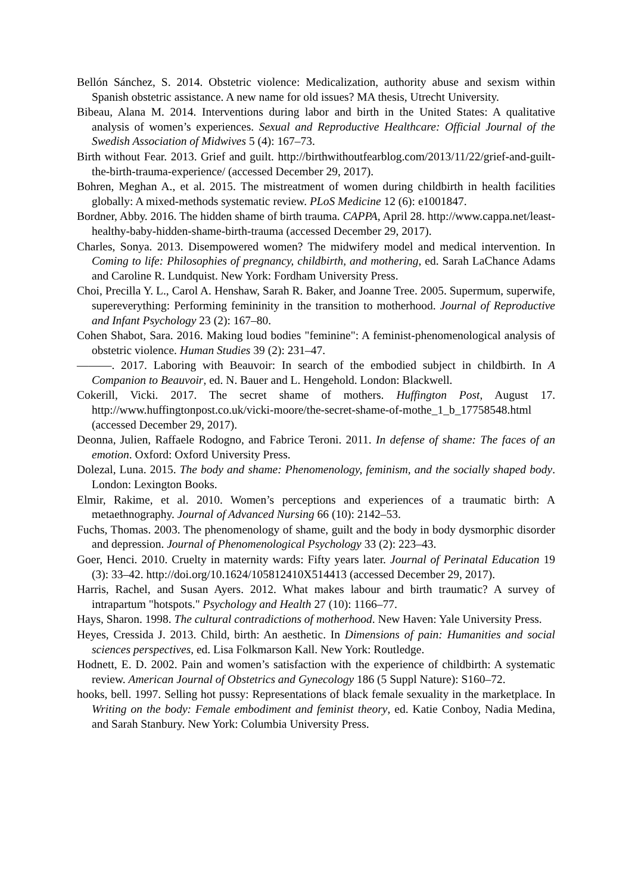Bellón Sánchez, S. 2014. Obstetric violence: Medicalization, authority abuse and sexism within Spanish obstetric assistance. A new name for old issues? MA thesis, Utrecht University.
Bibeau, Alana M. 2014. Interventions during labor and birth in the United States: A qualitative analysis of women’s experiences. Sexual and Reproductive Healthcare: Official Journal of the Swedish Association of Midwives 5 (4): 167–73.
Birth without Fear. 2013. Grief and guilt. http://birthwithoutfearblog.com/2013/11/22/grief-and-guilt-the-birth-trauma-experience/ (accessed December 29, 2017).
Bohren, Meghan A., et al. 2015. The mistreatment of women during childbirth in health facilities globally: A mixed-methods systematic review. PLoS Medicine 12 (6): e1001847.
Bordner, Abby. 2016. The hidden shame of birth trauma. CAPPA, April 28. http://www.cappa.net/least-healthy-baby-hidden-shame-birth-trauma (accessed December 29, 2017).
Charles, Sonya. 2013. Disempowered women? The midwifery model and medical intervention. In Coming to life: Philosophies of pregnancy, childbirth, and mothering, ed. Sarah LaChance Adams and Caroline R. Lundquist. New York: Fordham University Press.
Choi, Precilla Y. L., Carol A. Henshaw, Sarah R. Baker, and Joanne Tree. 2005. Supermum, superwife, supereverything: Performing femininity in the transition to motherhood. Journal of Reproductive and Infant Psychology 23 (2): 167–80.
Cohen Shabot, Sara. 2016. Making loud bodies "feminine": A feminist-phenomenological analysis of obstetric violence. Human Studies 39 (2): 231–47.
———. 2017. Laboring with Beauvoir: In search of the embodied subject in childbirth. In A Companion to Beauvoir, ed. N. Bauer and L. Hengehold. London: Blackwell.
Cokerill, Vicki. 2017. The secret shame of mothers. Huffington Post, August 17. http://www.huffingtonpost.co.uk/vicki-moore/the-secret-shame-of-mothe_1_b_17758548.html (accessed December 29, 2017).
Deonna, Julien, Raffaele Rodogno, and Fabrice Teroni. 2011. In defense of shame: The faces of an emotion. Oxford: Oxford University Press.
Dolezal, Luna. 2015. The body and shame: Phenomenology, feminism, and the socially shaped body. London: Lexington Books.
Elmir, Rakime, et al. 2010. Women’s perceptions and experiences of a traumatic birth: A metaethnography. Journal of Advanced Nursing 66 (10): 2142–53.
Fuchs, Thomas. 2003. The phenomenology of shame, guilt and the body in body dysmorphic disorder and depression. Journal of Phenomenological Psychology 33 (2): 223–43.
Goer, Henci. 2010. Cruelty in maternity wards: Fifty years later. Journal of Perinatal Education 19 (3): 33–42. http://doi.org/10.1624/105812410X514413 (accessed December 29, 2017).
Harris, Rachel, and Susan Ayers. 2012. What makes labour and birth traumatic? A survey of intrapartum "hotspots." Psychology and Health 27 (10): 1166–77.
Hays, Sharon. 1998. The cultural contradictions of motherhood. New Haven: Yale University Press.
Heyes, Cressida J. 2013. Child, birth: An aesthetic. In Dimensions of pain: Humanities and social sciences perspectives, ed. Lisa Folkmarson Kall. New York: Routledge.
Hodnett, E. D. 2002. Pain and women’s satisfaction with the experience of childbirth: A systematic review. American Journal of Obstetrics and Gynecology 186 (5 Suppl Nature): S160–72.
hooks, bell. 1997. Selling hot pussy: Representations of black female sexuality in the marketplace. In Writing on the body: Female embodiment and feminist theory, ed. Katie Conboy, Nadia Medina, and Sarah Stanbury. New York: Columbia University Press.